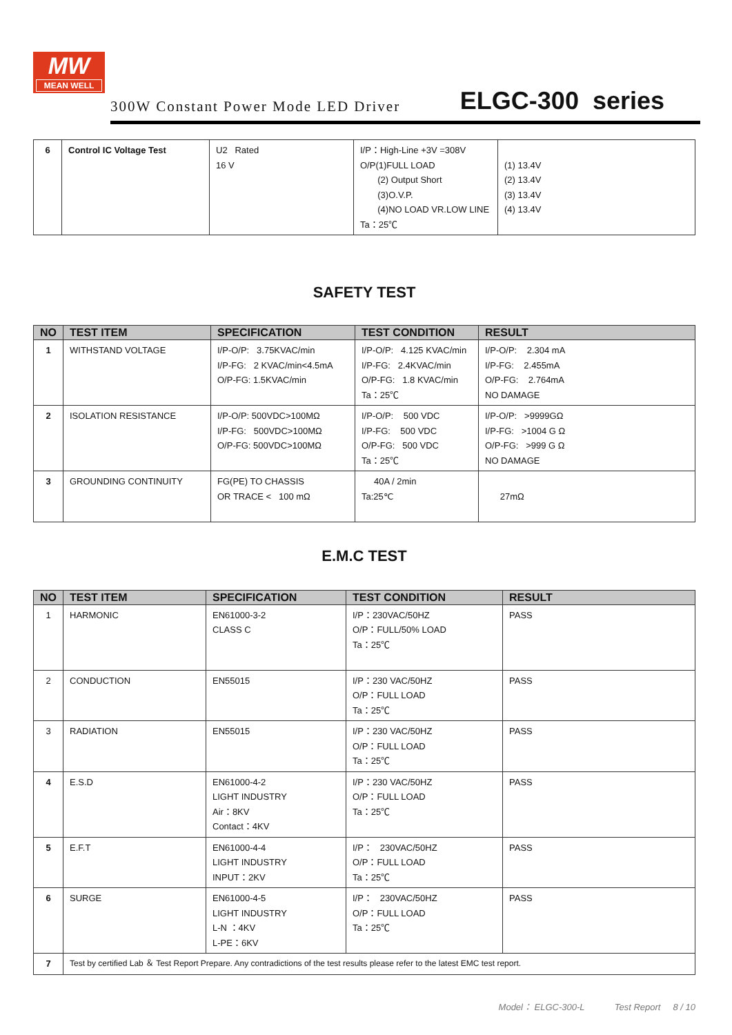MW
MEAN WELL
300W Constant Power Mode LED Driver
ELGC-300 series
| 6 | Control IC Voltage Test | U2 Rated 16 V | I/P：High-Line +3V =308V O/P(1)FULL LOAD (2) Output Short (3)O.V.P. (4)NO LOAD VR.LOW LINE Ta：25℃ | (1) 13.4V (2) 13.4V (3) 13.4V (4) 13.4V |
SAFETY TEST
| NO | TEST ITEM | SPECIFICATION | TEST CONDITION | RESULT |
| --- | --- | --- | --- | --- |
| 1 | WITHSTAND VOLTAGE | I/P-O/P: 3.75KVAC/min I/P-FG: 2 KVAC/min<4.5mA O/P-FG: 1.5KVAC/min | I/P-O/P: 4.125 KVAC/min I/P-FG: 2.4KVAC/min O/P-FG: 1.8 KVAC/min Ta：25℃ | I/P-O/P: 2.304 mA I/P-FG: 2.455mA O/P-FG: 2.764mA NO DAMAGE |
| 2 | ISOLATION RESISTANCE | I/P-O/P: 500VDC>100MΩ I/P-FG: 500VDC>100MΩ O/P-FG: 500VDC>100MΩ | I/P-O/P: 500 VDC I/P-FG: 500 VDC O/P-FG: 500 VDC Ta：25℃ | I/P-O/P: >9999GΩ I/P-FG: >1004 G Ω O/P-FG: >999 G Ω NO DAMAGE |
| 3 | GROUNDING CONTINUITY | FG(PE) TO CHASSIS OR TRACE < 100 mΩ | 40A / 2min Ta:25℃ | 27mΩ |
E.M.C TEST
| NO | TEST ITEM | SPECIFICATION | TEST CONDITION | RESULT |
| --- | --- | --- | --- | --- |
| 1 | HARMONIC | EN61000-3-2 CLASS C | I/P：230VAC/50HZ O/P：FULL/50% LOAD Ta：25℃ | PASS |
| 2 | CONDUCTION | EN55015 | I/P：230 VAC/50HZ O/P：FULL LOAD Ta：25℃ | PASS |
| 3 | RADIATION | EN55015 | I/P：230 VAC/50HZ O/P：FULL LOAD Ta：25℃ | PASS |
| 4 | E.S.D | EN61000-4-2 LIGHT INDUSTRY Air：8KV Contact：4KV | I/P：230 VAC/50HZ O/P：FULL LOAD Ta：25℃ | PASS |
| 5 | E.F.T | EN61000-4-4 LIGHT INDUSTRY INPUT：2KV | I/P： 230VAC/50HZ O/P：FULL LOAD Ta：25℃ | PASS |
| 6 | SURGE | EN61000-4-5 LIGHT INDUSTRY L-N ：4KV L-PE：6KV | I/P： 230VAC/50HZ O/P：FULL LOAD Ta：25℃ | PASS |
| 7 | Test by certified Lab ＆ Test Report Prepare. Any contradictions of the test results please refer to the latest EMC test report. | | | |
Model： ELGC-300-L Test Report 8 / 10